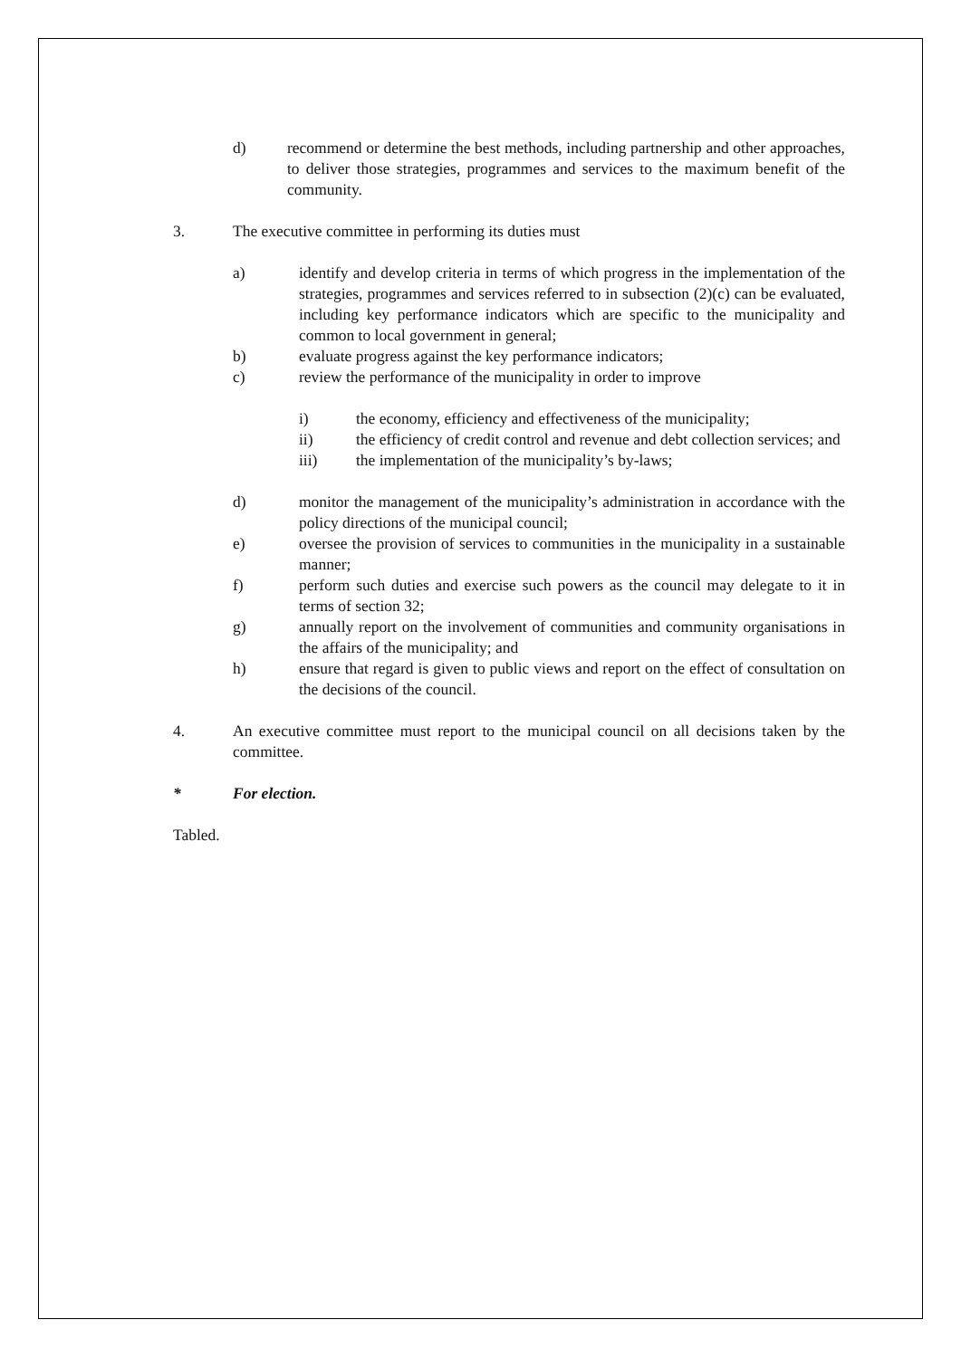d) recommend or determine the best methods, including partnership and other approaches, to deliver those strategies, programmes and services to the maximum benefit of the community.
3. The executive committee in performing its duties must
a) identify and develop criteria in terms of which progress in the implementation of the strategies, programmes and services referred to in subsection (2)(c) can be evaluated, including key performance indicators which are specific to the municipality and common to local government in general;
b) evaluate progress against the key performance indicators;
c) review the performance of the municipality in order to improve
i) the economy, efficiency and effectiveness of the municipality;
ii) the efficiency of credit control and revenue and debt collection services; and
iii) the implementation of the municipality’s by-laws;
d) monitor the management of the municipality’s administration in accordance with the policy directions of the municipal council;
e) oversee the provision of services to communities in the municipality in a sustainable manner;
f) perform such duties and exercise such powers as the council may delegate to it in terms of section 32;
g) annually report on the involvement of communities and community organisations in the affairs of the municipality; and
h) ensure that regard is given to public views and report on the effect of consultation on the decisions of the council.
4. An executive committee must report to the municipal council on all decisions taken by the committee.
* For election.
Tabled.